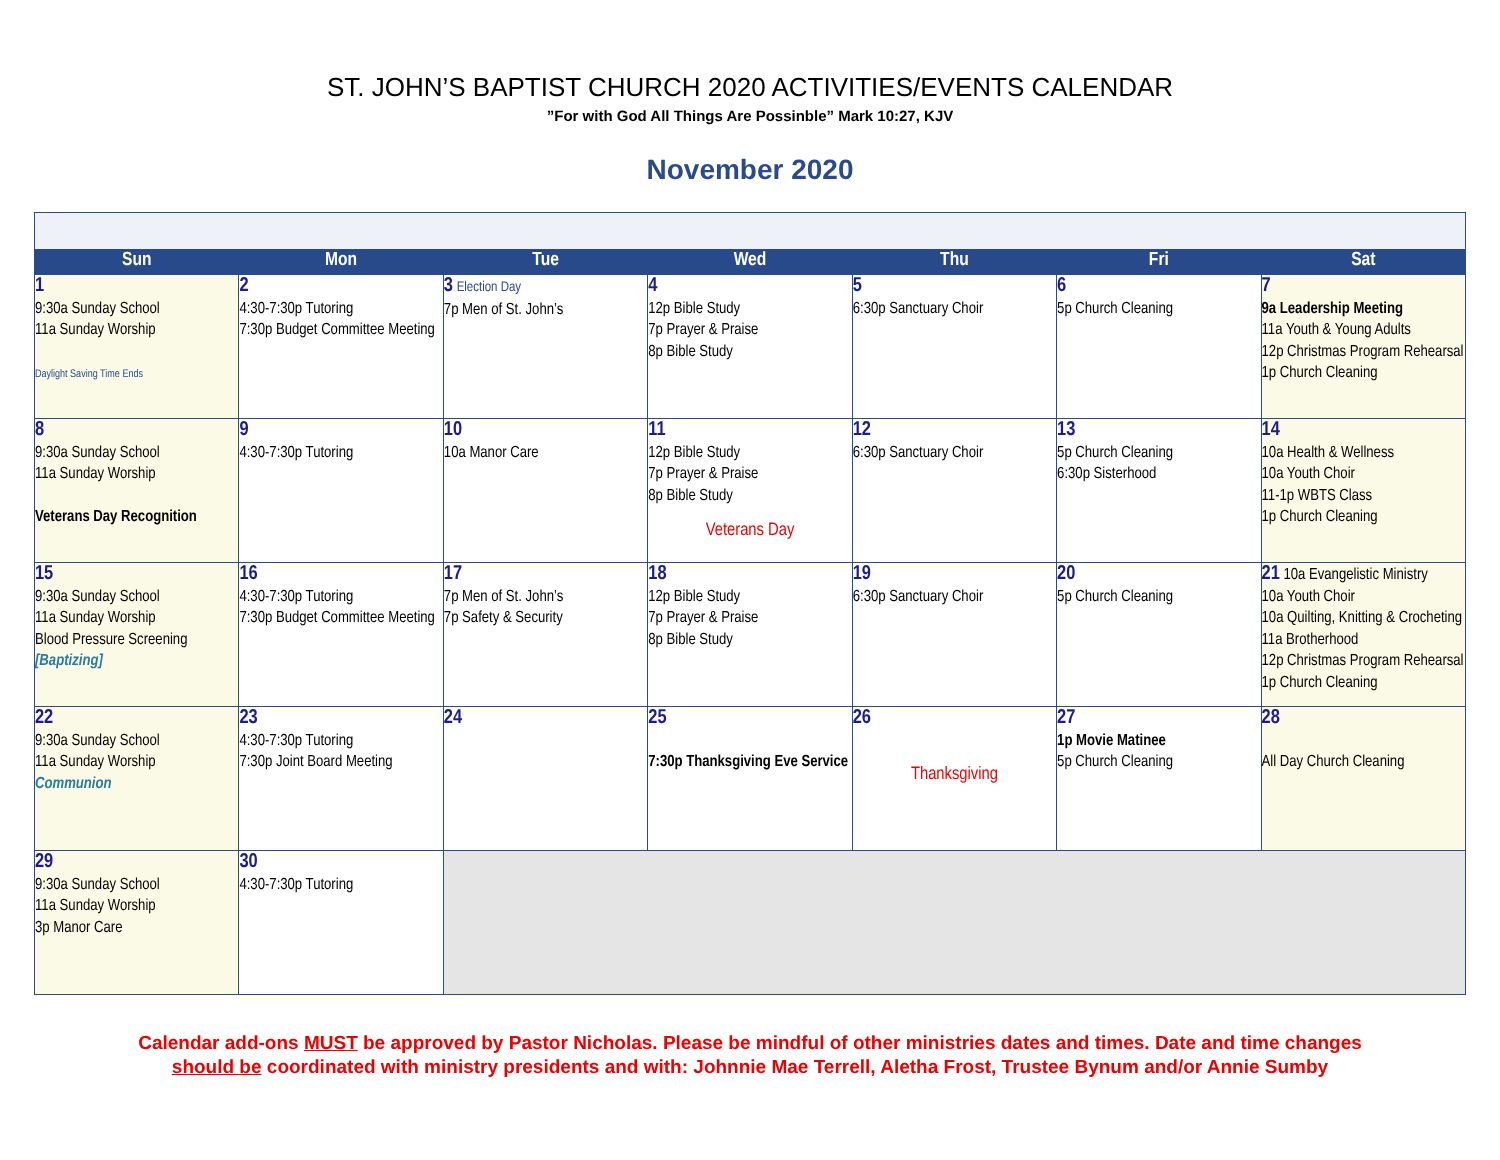ST. JOHN’S BAPTIST CHURCH 2020 ACTIVITIES/EVENTS CALENDAR
”For with God All Things Are Possinble” Mark 10:27, KJV
November 2020
| Sun | Mon | Tue | Wed | Thu | Fri | Sat |
| --- | --- | --- | --- | --- | --- | --- |
| 1 9:30a Sunday School 11a Sunday Worship Daylight Saving Time Ends | 2 4:30-7:30p Tutoring 7:30p Budget Committee Meeting | 3 Election Day 7p Men of St. John’s | 4 12p Bible Study 7p Prayer & Praise 8p Bible Study | 5 6:30p Sanctuary Choir | 6 5p Church Cleaning | 7 9a Leadership Meeting 11a Youth & Young Adults 12p Christmas Program Rehearsal 1p Church Cleaning |
| 8 9:30a Sunday School 11a Sunday Worship Veterans Day Recognition | 9 4:30-7:30p Tutoring | 10 10a Manor Care | 11 12p Bible Study 7p Prayer & Praise 8p Bible Study Veterans Day | 12 6:30p Sanctuary Choir | 13 5p Church Cleaning 6:30p Sisterhood | 14 10a Health & Wellness 10a Youth Choir 11-1p WBTS Class 1p Church Cleaning |
| 15 9:30a Sunday School 11a Sunday Worship Blood Pressure Screening [Baptizing] | 16 4:30-7:30p Tutoring 7:30p Budget Committee Meeting | 17 7p Men of St. John’s 7p Safety & Security | 18 12p Bible Study 7p Prayer & Praise 8p Bible Study | 19 6:30p Sanctuary Choir | 20 5p Church Cleaning | 21 10a Evangelistic Ministry 10a Youth Choir 10a Quilting, Knitting & Crocheting 11a Brotherhood 12p Christmas Program Rehearsal 1p Church Cleaning |
| 22 9:30a Sunday School 11a Sunday Worship Communion | 23 4:30-7:30p Tutoring 7:30p Joint Board Meeting | 24 | 25 7:30p Thanksgiving Eve Service | 26 Thanksgiving | 27 1p Movie Matinee 5p Church Cleaning | 28 All Day Church Cleaning |
| 29 9:30a Sunday School 11a Sunday Worship 3p Manor Care | 30 4:30-7:30p Tutoring | | | | | |
Calendar add-ons MUST be approved by Pastor Nicholas. Please be mindful of other ministries dates and times. Date and time changes
should be coordinated with ministry presidents and with: Johnnie Mae Terrell, Aletha Frost, Trustee Bynum and/or Annie Sumby